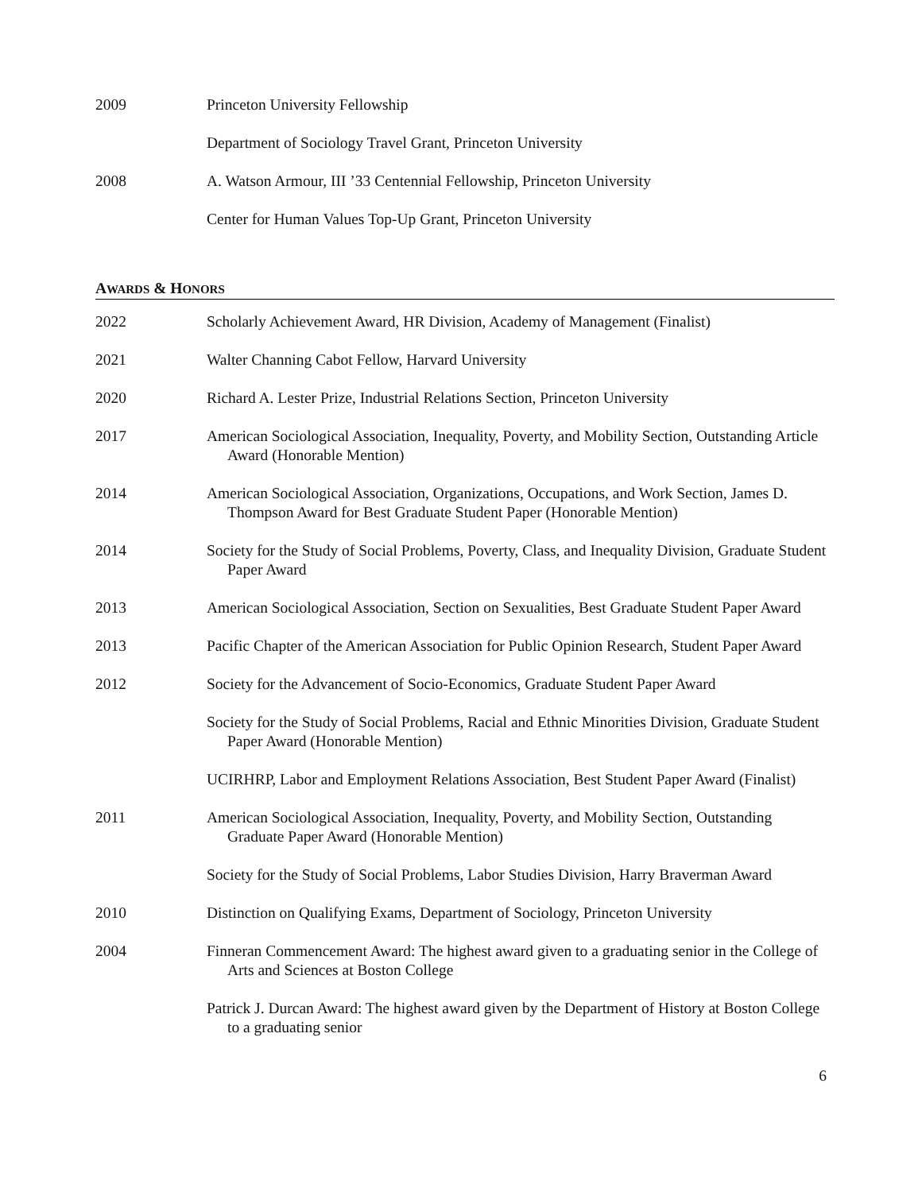2009 Princeton University Fellowship
Department of Sociology Travel Grant, Princeton University
2008 A. Watson Armour, III ’33 Centennial Fellowship, Princeton University
Center for Human Values Top-Up Grant, Princeton University
AWARDS & HONORS
2022 Scholarly Achievement Award, HR Division, Academy of Management (Finalist)
2021 Walter Channing Cabot Fellow, Harvard University
2020 Richard A. Lester Prize, Industrial Relations Section, Princeton University
2017 American Sociological Association, Inequality, Poverty, and Mobility Section, Outstanding Article Award (Honorable Mention)
2014 American Sociological Association, Organizations, Occupations, and Work Section, James D. Thompson Award for Best Graduate Student Paper (Honorable Mention)
2014 Society for the Study of Social Problems, Poverty, Class, and Inequality Division, Graduate Student Paper Award
2013 American Sociological Association, Section on Sexualities, Best Graduate Student Paper Award
2013 Pacific Chapter of the American Association for Public Opinion Research, Student Paper Award
2012 Society for the Advancement of Socio-Economics, Graduate Student Paper Award
Society for the Study of Social Problems, Racial and Ethnic Minorities Division, Graduate Student Paper Award (Honorable Mention)
UCIRHRP, Labor and Employment Relations Association, Best Student Paper Award (Finalist)
2011 American Sociological Association, Inequality, Poverty, and Mobility Section, Outstanding Graduate Paper Award (Honorable Mention)
Society for the Study of Social Problems, Labor Studies Division, Harry Braverman Award
2010 Distinction on Qualifying Exams, Department of Sociology, Princeton University
2004 Finneran Commencement Award: The highest award given to a graduating senior in the College of Arts and Sciences at Boston College
Patrick J. Durcan Award: The highest award given by the Department of History at Boston College to a graduating senior
6